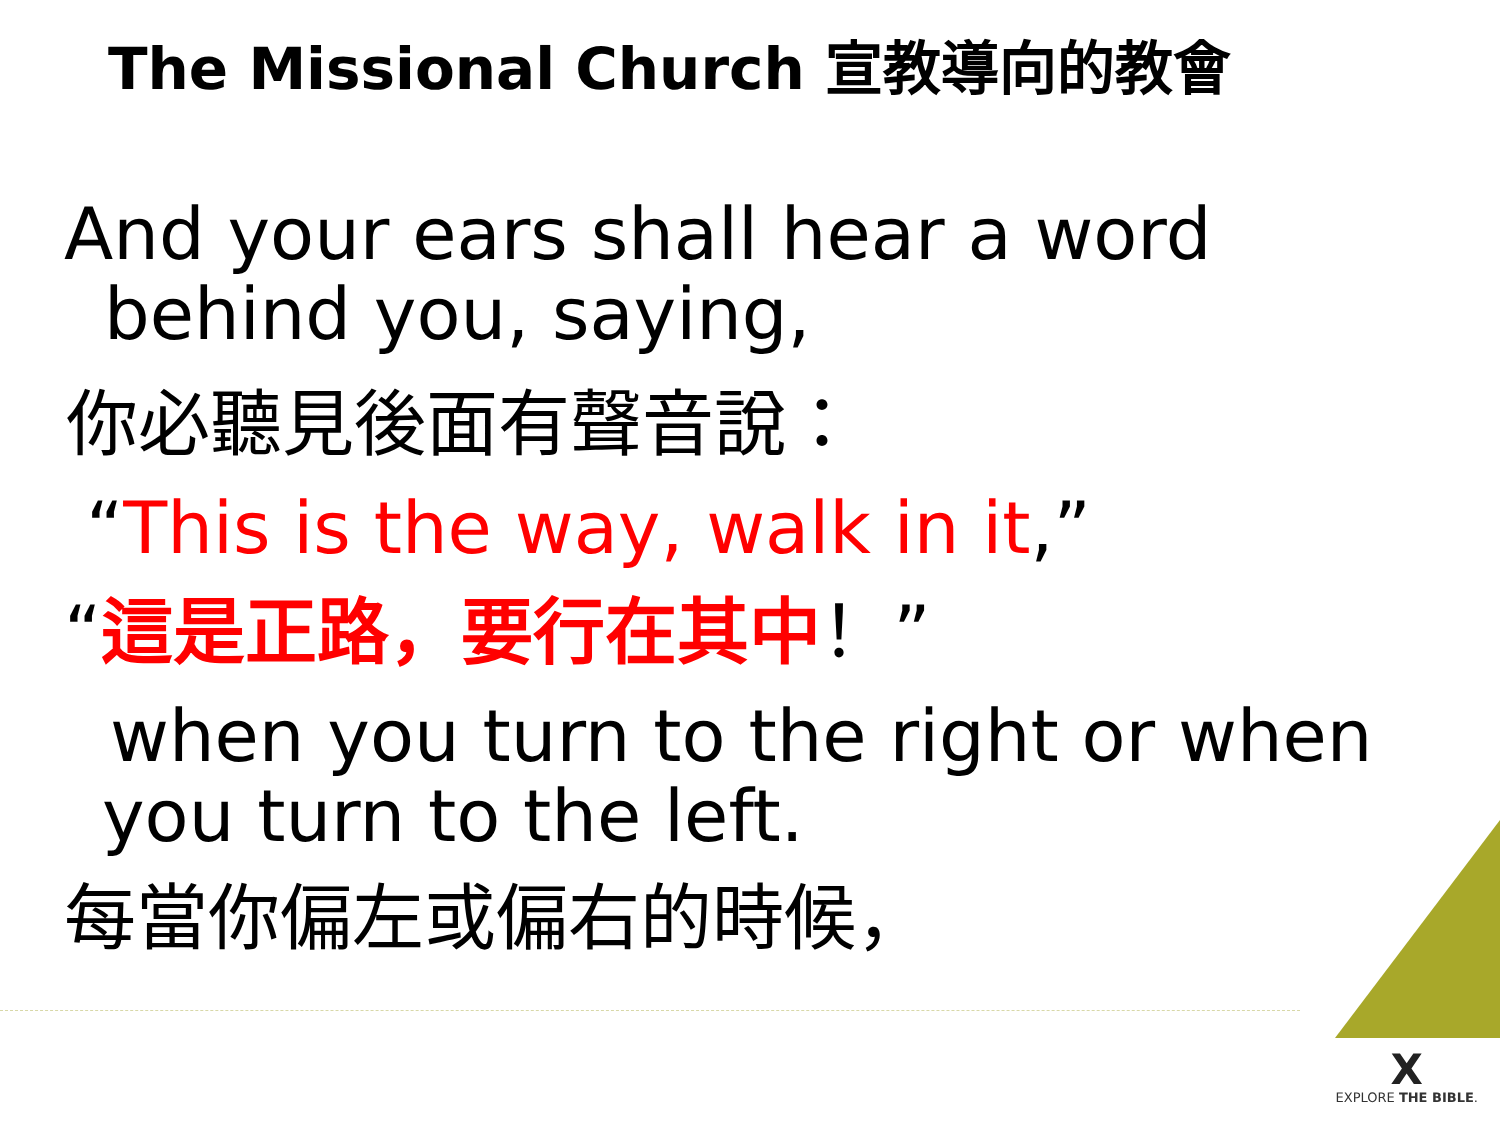The Missional Church 宣教導向的教會
And your ears shall hear a word
behind you, saying,
你必聽見後面有聲音說：
“This is the way, walk in it,”
“這是正路，要行在其中！”
when you turn to the right or when
you turn to the left.
每當你偏左或偏右的時候，
X
EXPLORE THE BIBLE.